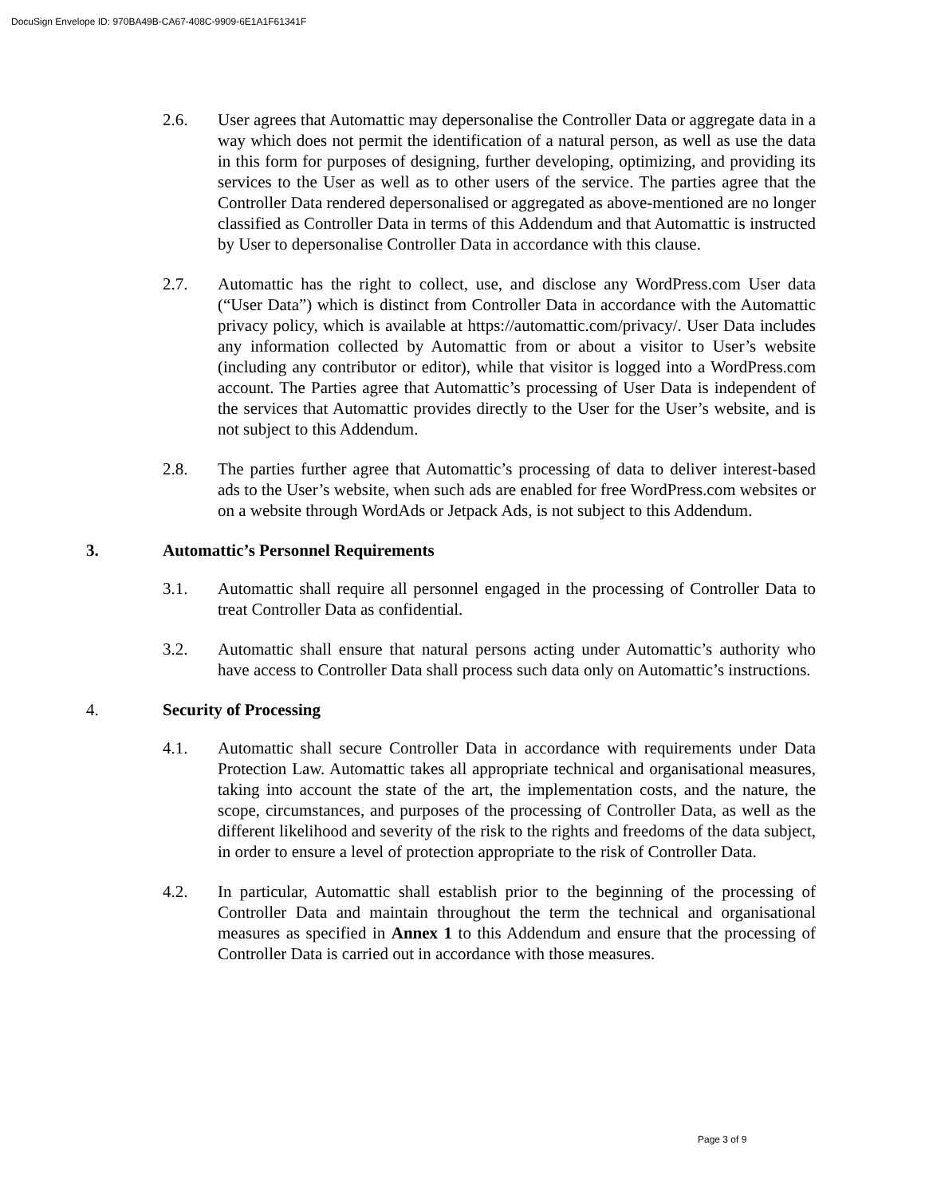DocuSign Envelope ID: 970BA49B-CA67-408C-9909-6E1A1F61341F
2.6. User agrees that Automattic may depersonalise the Controller Data or aggregate data in a way which does not permit the identification of a natural person, as well as use the data in this form for purposes of designing, further developing, optimizing, and providing its services to the User as well as to other users of the service. The parties agree that the Controller Data rendered depersonalised or aggregated as above-mentioned are no longer classified as Controller Data in terms of this Addendum and that Automattic is instructed by User to depersonalise Controller Data in accordance with this clause.
2.7. Automattic has the right to collect, use, and disclose any WordPress.com User data (“User Data”) which is distinct from Controller Data in accordance with the Automattic privacy policy, which is available at https://automattic.com/privacy/. User Data includes any information collected by Automattic from or about a visitor to User’s website (including any contributor or editor), while that visitor is logged into a WordPress.com account. The Parties agree that Automattic’s processing of User Data is independent of the services that Automattic provides directly to the User for the User’s website, and is not subject to this Addendum.
2.8. The parties further agree that Automattic’s processing of data to deliver interest-based ads to the User’s website, when such ads are enabled for free WordPress.com websites or on a website through WordAds or Jetpack Ads, is not subject to this Addendum.
3. Automattic’s Personnel Requirements
3.1. Automattic shall require all personnel engaged in the processing of Controller Data to treat Controller Data as confidential.
3.2. Automattic shall ensure that natural persons acting under Automattic’s authority who have access to Controller Data shall process such data only on Automattic’s instructions.
4. Security of Processing
4.1. Automattic shall secure Controller Data in accordance with requirements under Data Protection Law. Automattic takes all appropriate technical and organisational measures, taking into account the state of the art, the implementation costs, and the nature, the scope, circumstances, and purposes of the processing of Controller Data, as well as the different likelihood and severity of the risk to the rights and freedoms of the data subject, in order to ensure a level of protection appropriate to the risk of Controller Data.
4.2. In particular, Automattic shall establish prior to the beginning of the processing of Controller Data and maintain throughout the term the technical and organisational measures as specified in Annex 1 to this Addendum and ensure that the processing of Controller Data is carried out in accordance with those measures.
Page 3 of 9